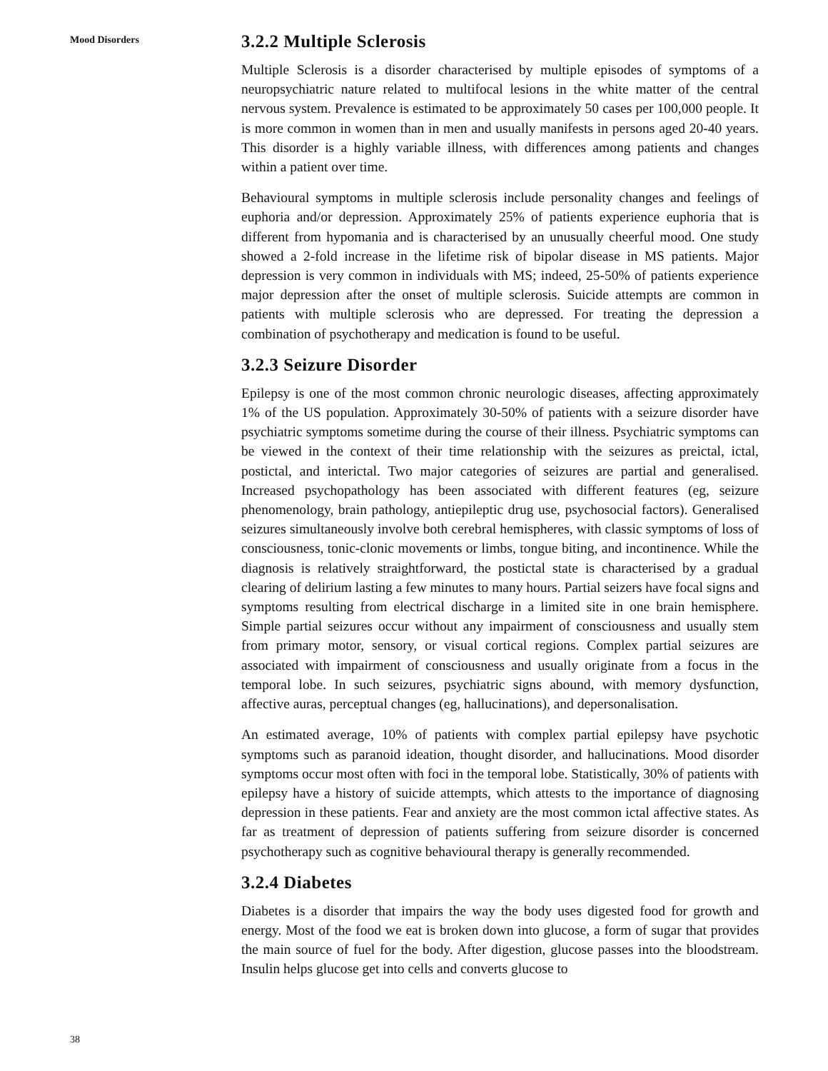Mood Disorders
3.2.2 Multiple Sclerosis
Multiple Sclerosis is a disorder characterised by multiple episodes of symptoms of a neuropsychiatric nature related to multifocal lesions in the white matter of the central nervous system. Prevalence is estimated to be approximately 50 cases per 100,000 people. It is more common in women than in men and usually manifests in persons aged 20-40 years. This disorder is a highly variable illness, with differences among patients and changes within a patient over time.
Behavioural symptoms in multiple sclerosis include personality changes and feelings of euphoria and/or depression. Approximately 25% of patients experience euphoria that is different from hypomania and is characterised by an unusually cheerful mood. One study showed a 2-fold increase in the lifetime risk of bipolar disease in MS patients. Major depression is very common in individuals with MS; indeed, 25-50% of patients experience major depression after the onset of multiple sclerosis. Suicide attempts are common in patients with multiple sclerosis who are depressed. For treating the depression a combination of psychotherapy and medication is found to be useful.
3.2.3 Seizure Disorder
Epilepsy is one of the most common chronic neurologic diseases, affecting approximately 1% of the US population. Approximately 30-50% of patients with a seizure disorder have psychiatric symptoms sometime during the course of their illness. Psychiatric symptoms can be viewed in the context of their time relationship with the seizures as preictal, ictal, postictal, and interictal. Two major categories of seizures are partial and generalised. Increased psychopathology has been associated with different features (eg, seizure phenomenology, brain pathology, antiepileptic drug use, psychosocial factors). Generalised seizures simultaneously involve both cerebral hemispheres, with classic symptoms of loss of consciousness, tonic-clonic movements or limbs, tongue biting, and incontinence. While the diagnosis is relatively straightforward, the postictal state is characterised by a gradual clearing of delirium lasting a few minutes to many hours. Partial seizers have focal signs and symptoms resulting from electrical discharge in a limited site in one brain hemisphere. Simple partial seizures occur without any impairment of consciousness and usually stem from primary motor, sensory, or visual cortical regions. Complex partial seizures are associated with impairment of consciousness and usually originate from a focus in the temporal lobe. In such seizures, psychiatric signs abound, with memory dysfunction, affective auras, perceptual changes (eg, hallucinations), and depersonalisation.
An estimated average, 10% of patients with complex partial epilepsy have psychotic symptoms such as paranoid ideation, thought disorder, and hallucinations. Mood disorder symptoms occur most often with foci in the temporal lobe. Statistically, 30% of patients with epilepsy have a history of suicide attempts, which attests to the importance of diagnosing depression in these patients. Fear and anxiety are the most common ictal affective states. As far as treatment of depression of patients suffering from seizure disorder is concerned psychotherapy such as cognitive behavioural therapy is generally recommended.
3.2.4 Diabetes
Diabetes is a disorder that impairs the way the body uses digested food for growth and energy. Most of the food we eat is broken down into glucose, a form of sugar that provides the main source of fuel for the body. After digestion, glucose passes into the bloodstream. Insulin helps glucose get into cells and converts glucose to
38